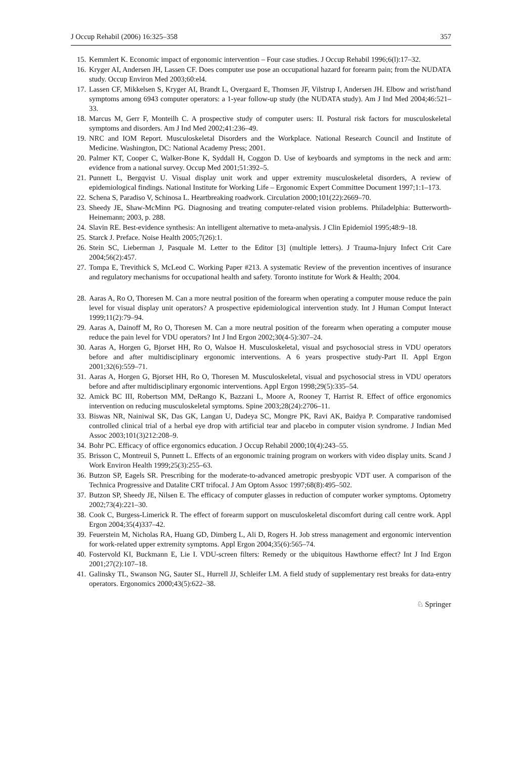J Occup Rehabil (2006) 16:325–358 357
15. Kemmlert K. Economic impact of ergonomic intervention – Four case studies. J Occup Rehabil 1996;6(l):17–32.
16. Kryger AI, Andersen JH, Lassen CF. Does computer use pose an occupational hazard for forearm pain; from the NUDATA study. Occup Environ Med 2003;60:el4.
17. Lassen CF, Mikkelsen S, Kryger AI, Brandt L, Overgaard E, Thomsen JF, Vilstrup I, Andersen JH. Elbow and wrist/hand symptoms among 6943 computer operators: a 1-year follow-up study (the NUDATA study). Am J Ind Med 2004;46:521–33.
18. Marcus M, Gerr F, Monteilh C. A prospective study of computer users: II. Postural risk factors for musculoskeletal symptoms and disorders. Am J Ind Med 2002;41:236–49.
19. NRC and IOM Report. Musculoskeletal Disorders and the Workplace. National Research Council and Institute of Medicine. Washington, DC: National Academy Press; 2001.
20. Palmer KT, Cooper C, Walker-Bone K, Syddall H, Coggon D. Use of keyboards and symptoms in the neck and arm: evidence from a national survey. Occup Med 2001;51:392–5.
21. Punnett L, Bergqvist U. Visual display unit work and upper extremity musculoskeletal disorders, A review of epidemiological findings. National Institute for Working Life – Ergonomic Expert Committee Document 1997;1:1–173.
22. Schena S, Paradiso V, Schinosa L. Heartbreaking roadwork. Circulation 2000;101(22):2669–70.
23. Sheedy JE, Shaw-McMinn PG. Diagnosing and treating computer-related vision problems. Philadelphia: Butterworth-Heinemann; 2003, p. 288.
24. Slavin RE. Best-evidence synthesis: An intelligent alternative to meta-analysis. J Clin Epidemiol 1995;48:9–18.
25. Starck J. Preface. Noise Health 2005;7(26):1.
26. Stein SC, Lieberman J, Pasquale M. Letter to the Editor [3] (multiple letters). J Trauma-Injury Infect Crit Care 2004;56(2):457.
27. Tompa E, Trevithick S, McLeod C. Working Paper #213. A systematic Review of the prevention incentives of insurance and regulatory mechanisms for occupational health and safety. Toronto institute for Work & Health; 2004.
28. Aaras A, Ro O, Thoresen M. Can a more neutral position of the forearm when operating a computer mouse reduce the pain level for visual display unit operators? A prospective epidemiological intervention study. Int J Human Comput Interact 1999;11(2):79–94.
29. Aaras A, Dainoff M, Ro O, Thoresen M. Can a more neutral position of the forearm when operating a computer mouse reduce the pain level for VDU operators? Int J Ind Ergon 2002;30(4-5):307–24.
30. Aaras A, Horgen G, Bjorset HH, Ro O, Walsoe H. Musculoskeletal, visual and psychosocial stress in VDU operators before and after multidisciplinary ergonomic interventions. A 6 years prospective study-Part II. Appl Ergon 2001;32(6):559–71.
31. Aaras A, Horgen G, Bjorset HH, Ro O, Thoresen M. Musculoskeletal, visual and psychosocial stress in VDU operators before and after multidisciplinary ergonomic interventions. Appl Ergon 1998;29(5):335–54.
32. Amick BC III, Robertson MM, DeRango K, Bazzani L, Moore A, Rooney T, Harrist R. Effect of office ergonomics intervention on reducing musculoskeletal symptoms. Spine 2003;28(24):2706–11.
33. Biswas NR, Nainiwal SK, Das GK, Langan U, Dadeya SC, Mongre PK, Ravi AK, Baidya P. Comparative randomised controlled clinical trial of a herbal eye drop with artificial tear and placebo in computer vision syndrome. J Indian Med Assoc 2003;101(3)212:208–9.
34. Bohr PC. Efficacy of office ergonomics education. J Occup Rehabil 2000;10(4):243–55.
35. Brisson C, Montreuil S, Punnett L. Effects of an ergonomic training program on workers with video display units. Scand J Work Environ Health 1999;25(3):255–63.
36. Butzon SP, Eagels SR. Prescribing for the moderate-to-advanced ametropic presbyopic VDT user. A comparison of the Technica Progressive and Datalite CRT trifocal. J Am Optom Assoc 1997;68(8):495–502.
37. Butzon SP, Sheedy JE, Nilsen E. The efficacy of computer glasses in reduction of computer worker symptoms. Optometry 2002;73(4):221–30.
38. Cook C, Burgess-Limerick R. The effect of forearm support on musculoskeletal discomfort during call centre work. Appl Ergon 2004;35(4)337–42.
39. Feuerstein M, Nicholas RA, Huang GD, Dimberg L, Ali D, Rogers H. Job stress management and ergonomic intervention for work-related upper extremity symptoms. Appl Ergon 2004;35(6):565–74.
40. Fostervold KI, Buckmann E, Lie I. VDU-screen filters: Remedy or the ubiquitous Hawthorne effect? Int J Ind Ergon 2001;27(2):107–18.
41. Galinsky TL, Swanson NG, Sauter SL, Hurrell JJ, Schleifer LM. A field study of supplementary rest breaks for data-entry operators. Ergonomics 2000;43(5):622–38.
♘ Springer